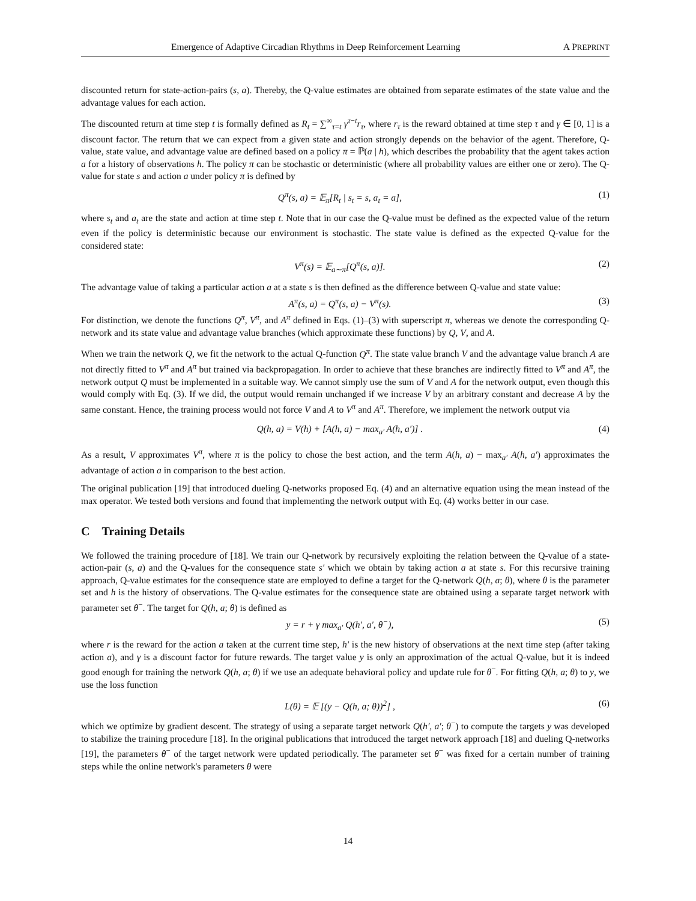Emergence of Adaptive Circadian Rhythms in Deep Reinforcement Learning A PREPRINT
discounted return for state-action-pairs (s, a). Thereby, the Q-value estimates are obtained from separate estimates of the state value and the advantage values for each action.
The discounted return at time step t is formally defined as R<sub>t</sub> = ∑<sup>∞</sup><sub>τ=t</sub> γ<sup>τ−t</sup>r<sub>τ</sub>, where r<sub>τ</sub> is the reward obtained at time step τ and γ ∈ [0, 1] is a discount factor. The return that we can expect from a given state and action strongly depends on the behavior of the agent. Therefore, Q-value, state value, and advantage value are defined based on a policy π = ℙ(a | h), which describes the probability that the agent takes action a for a history of observations h. The policy π can be stochastic or deterministic (where all probability values are either one or zero). The Q-value for state s and action a under policy π is defined by
Q<sup>π</sup>(s, a) = 𝔼<sub>π</sub>[R<sub>t</sub> | s<sub>t</sub> = s, a<sub>t</sub> = a], (1)
where s<sub>t</sub> and a<sub>t</sub> are the state and action at time step t. Note that in our case the Q-value must be defined as the expected value of the return even if the policy is deterministic because our environment is stochastic. The state value is defined as the expected Q-value for the considered state:
V<sup>π</sup>(s) = 𝔼<sub>a∼π</sub>[Q<sup>π</sup>(s, a)]. (2)
The advantage value of taking a particular action a at a state s is then defined as the difference between Q-value and state value:
A<sup>π</sup>(s, a) = Q<sup>π</sup>(s, a) − V<sup>π</sup>(s). (3)
For distinction, we denote the functions Q<sup>π</sup>, V<sup>π</sup>, and A<sup>π</sup> defined in Eqs. (1)–(3) with superscript π, whereas we denote the corresponding Q-network and its state value and advantage value branches (which approximate these functions) by Q, V, and A.
When we train the network Q, we fit the network to the actual Q-function Q<sup>π</sup>. The state value branch V and the advantage value branch A are not directly fitted to V<sup>π</sup> and A<sup>π</sup> but trained via backpropagation. In order to achieve that these branches are indirectly fitted to V<sup>π</sup> and A<sup>π</sup>, the network output Q must be implemented in a suitable way. We cannot simply use the sum of V and A for the network output, even though this would comply with Eq. (3). If we did, the output would remain unchanged if we increase V by an arbitrary constant and decrease A by the same constant. Hence, the training process would not force V and A to V<sup>π</sup> and A<sup>π</sup>. Therefore, we implement the network output via
Q(h, a) = V(h) + [A(h, a) − max<sub>a′</sub> A(h, a′)] . (4)
As a result, V approximates V<sup>π</sup>, where π is the policy to chose the best action, and the term A(h, a) − max<sub>a′</sub> A(h, a′) approximates the advantage of action a in comparison to the best action.
The original publication [19] that introduced dueling Q-networks proposed Eq. (4) and an alternative equation using the mean instead of the max operator. We tested both versions and found that implementing the network output with Eq. (4) works better in our case.
C Training Details
We followed the training procedure of [18]. We train our Q-network by recursively exploiting the relation between the Q-value of a state-action-pair (s, a) and the Q-values for the consequence state s′ which we obtain by taking action a at state s. For this recursive training approach, Q-value estimates for the consequence state are employed to define a target for the Q-network Q(h, a; θ), where θ is the parameter set and h is the history of observations. The Q-value estimates for the consequence state are obtained using a separate target network with parameter set θ<sup>−</sup>. The target for Q(h, a; θ) is defined as
y = r + γ max<sub>a′</sub> Q(h′, a′, θ<sup>−</sup>), (5)
where r is the reward for the action a taken at the current time step, h′ is the new history of observations at the next time step (after taking action a), and γ is a discount factor for future rewards. The target value y is only an approximation of the actual Q-value, but it is indeed good enough for training the network Q(h, a; θ) if we use an adequate behavioral policy and update rule for θ<sup>−</sup>. For fitting Q(h, a; θ) to y, we use the loss function
L(θ) = 𝔼 [(y − Q(h, a; θ))<sup>2</sup>] , (6)
which we optimize by gradient descent. The strategy of using a separate target network Q(h′, a′; θ<sup>−</sup>) to compute the targets y was developed to stabilize the training procedure [18]. In the original publications that introduced the target network approach [18] and dueling Q-networks [19], the parameters θ<sup>−</sup> of the target network were updated periodically. The parameter set θ<sup>−</sup> was fixed for a certain number of training steps while the online network's parameters θ were
14